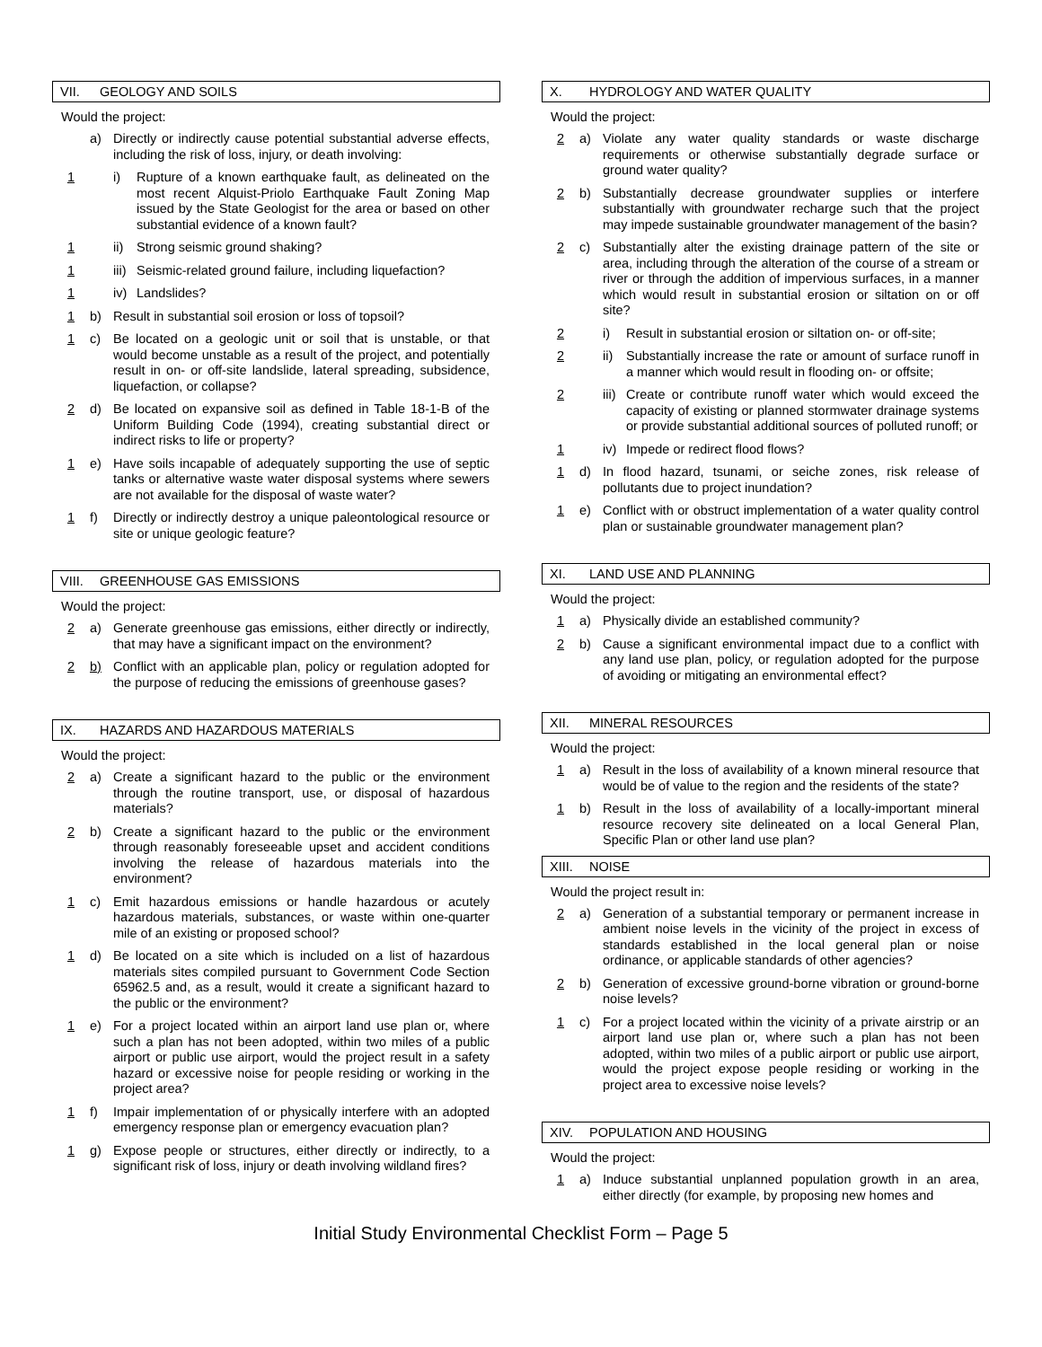VII. GEOLOGY AND SOILS
Would the project:
a) Directly or indirectly cause potential substantial adverse effects, including the risk of loss, injury, or death involving:
1 i) Rupture of a known earthquake fault, as delineated on the most recent Alquist-Priolo Earthquake Fault Zoning Map issued by the State Geologist for the area or based on other substantial evidence of a known fault?
1 ii)
Strong seismic ground shaking?
1 iii)
Seismic-related ground failure, including liquefaction?
1 iv)
Landslides?
1 b) Result in substantial soil erosion or loss of topsoil?
1 c) Be located on a geologic unit or soil that is unstable, or that would become unstable as a result of the project, and potentially result in on- or off-site landslide, lateral spreading, subsidence, liquefaction, or collapse?
2 d) Be located on expansive soil as defined in Table 18-1-B of the Uniform Building Code (1994), creating substantial direct or indirect risks to life or property?
1 e) Have soils incapable of adequately supporting the use of septic tanks or alternative waste water disposal systems where sewers are not available for the disposal of waste water?
1 f) Directly or indirectly destroy a unique paleontological resource or site or unique geologic feature?
VIII. GREENHOUSE GAS EMISSIONS
Would the project:
2 a) Generate greenhouse gas emissions, either directly or indirectly, that may have a significant impact on the environment?
2 b) Conflict with an applicable plan, policy or regulation adopted for the purpose of reducing the emissions of greenhouse gases?
IX. HAZARDS AND HAZARDOUS MATERIALS
Would the project:
2 a) Create a significant hazard to the public or the environment through the routine transport, use, or disposal of hazardous materials?
2 b) Create a significant hazard to the public or the environment through reasonably foreseeable upset and accident conditions involving the release of hazardous materials into the environment?
1 c) Emit hazardous emissions or handle hazardous or acutely hazardous materials, substances, or waste within one-quarter mile of an existing or proposed school?
1 d) Be located on a site which is included on a list of hazardous materials sites compiled pursuant to Government Code Section 65962.5 and, as a result, would it create a significant hazard to the public or the environment?
1 e) For a project located within an airport land use plan or, where such a plan has not been adopted, within two miles of a public airport or public use airport, would the project result in a safety hazard or excessive noise for people residing or working in the project area?
1 f) Impair implementation of or physically interfere with an adopted emergency response plan or emergency evacuation plan?
1 g) Expose people or structures, either directly or indirectly, to a significant risk of loss, injury or death involving wildland fires?
X. HYDROLOGY AND WATER QUALITY
Would the project:
2 a) Violate any water quality standards or waste discharge requirements or otherwise substantially degrade surface or ground water quality?
2 b) Substantially decrease groundwater supplies or interfere substantially with groundwater recharge such that the project may impede sustainable groundwater management of the basin?
2 c) Substantially alter the existing drainage pattern of the site or area, including through the alteration of the course of a stream or river or through the addition of impervious surfaces, in a manner which would result in substantial erosion or siltation on or off site?
2 i) Result in substantial erosion or siltation on- or off-site;
2 ii)
Substantially increase the rate or amount of surface runoff in a manner which would result in flooding on- or offsite;
2 iii)
Create or contribute runoff water which would exceed the capacity of existing or planned stormwater drainage systems or provide substantial additional sources of polluted runoff; or
1 iv)
Impede or redirect flood flows?
1 d) In flood hazard, tsunami, or seiche zones, risk release of pollutants due to project inundation?
1 e) Conflict with or obstruct implementation of a water quality control plan or sustainable groundwater management plan?
XI. LAND USE AND PLANNING
Would the project:
1 a) Physically divide an established community?
2 b) Cause a significant environmental impact due to a conflict with any land use plan, policy, or regulation adopted for the purpose of avoiding or mitigating an environmental effect?
XII. MINERAL RESOURCES
Would the project:
1 a) Result in the loss of availability of a known mineral resource that would be of value to the region and the residents of the state?
1 b) Result in the loss of availability of a locally-important mineral resource recovery site delineated on a local General Plan, Specific Plan or other land use plan?
XIII. NOISE
Would the project result in:
2 a) Generation of a substantial temporary or permanent increase in ambient noise levels in the vicinity of the project in excess of standards established in the local general plan or noise ordinance, or applicable standards of other agencies?
2 b) Generation of excessive ground-borne vibration or ground-borne noise levels?
1 c) For a project located within the vicinity of a private airstrip or an airport land use plan or, where such a plan has not been adopted, within two miles of a public airport or public use airport, would the project expose people residing or working in the project area to excessive noise levels?
XIV. POPULATION AND HOUSING
Would the project:
1 a) Induce substantial unplanned population growth in an area, either directly (for example, by proposing new homes and
Initial Study Environmental Checklist Form – Page 5